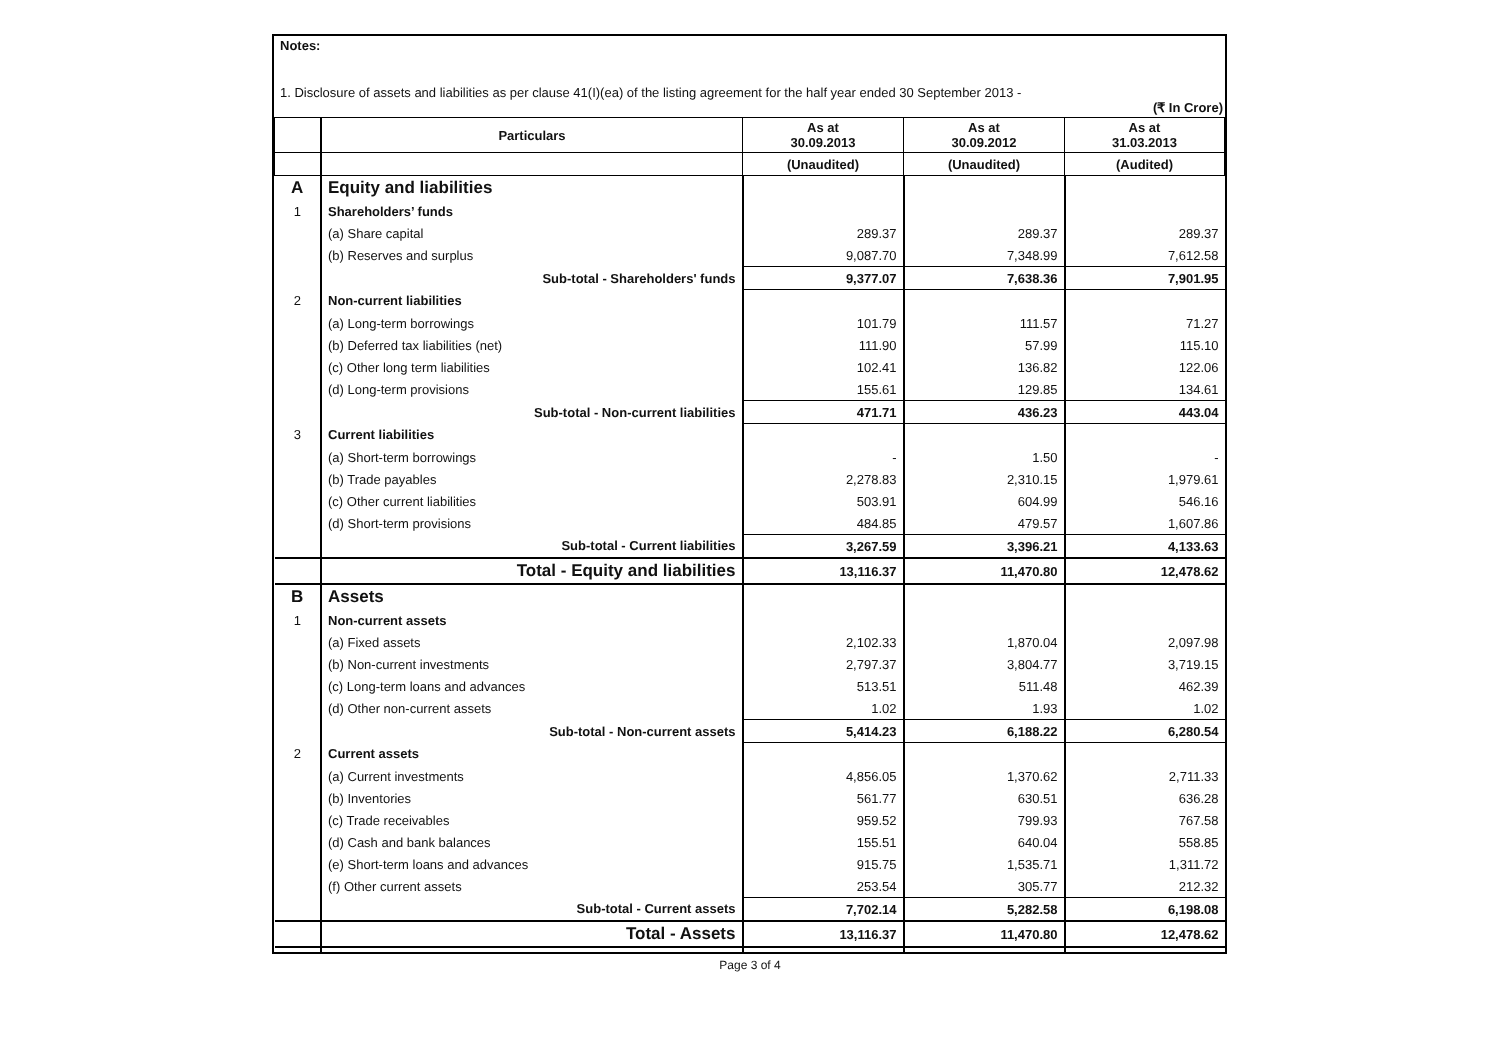Notes:
1. Disclosure of assets and liabilities as per clause 41(I)(ea) of the listing agreement for the half year ended 30 September 2013 -
(₹ In Crore)
| | Particulars | As at 30.09.2013 | As at 30.09.2012 | As at 31.03.2013 |
| --- | --- | --- | --- | --- |
| | | (Unaudited) | (Unaudited) | (Audited) |
| A | Equity and liabilities | | | |
| 1 | Shareholders’ funds | | | |
| | (a) Share capital | 289.37 | 289.37 | 289.37 |
| | (b) Reserves and surplus | 9,087.70 | 7,348.99 | 7,612.58 |
| | Sub-total - Shareholders' funds | 9,377.07 | 7,638.36 | 7,901.95 |
| 2 | Non-current liabilities | | | |
| | (a) Long-term borrowings | 101.79 | 111.57 | 71.27 |
| | (b) Deferred tax liabilities (net) | 111.90 | 57.99 | 115.10 |
| | (c) Other long term liabilities | 102.41 | 136.82 | 122.06 |
| | (d) Long-term provisions | 155.61 | 129.85 | 134.61 |
| | Sub-total - Non-current liabilities | 471.71 | 436.23 | 443.04 |
| 3 | Current liabilities | | | |
| | (a) Short-term borrowings | - | 1.50 | - |
| | (b) Trade payables | 2,278.83 | 2,310.15 | 1,979.61 |
| | (c) Other current liabilities | 503.91 | 604.99 | 546.16 |
| | (d) Short-term provisions | 484.85 | 479.57 | 1,607.86 |
| | Sub-total - Current liabilities | 3,267.59 | 3,396.21 | 4,133.63 |
| | Total - Equity and liabilities | 13,116.37 | 11,470.80 | 12,478.62 |
| B | Assets | | | |
| 1 | Non-current assets | | | |
| | (a) Fixed assets | 2,102.33 | 1,870.04 | 2,097.98 |
| | (b) Non-current investments | 2,797.37 | 3,804.77 | 3,719.15 |
| | (c) Long-term loans and advances | 513.51 | 511.48 | 462.39 |
| | (d) Other non-current assets | 1.02 | 1.93 | 1.02 |
| | Sub-total - Non-current assets | 5,414.23 | 6,188.22 | 6,280.54 |
| 2 | Current assets | | | |
| | (a) Current investments | 4,856.05 | 1,370.62 | 2,711.33 |
| | (b) Inventories | 561.77 | 630.51 | 636.28 |
| | (c) Trade receivables | 959.52 | 799.93 | 767.58 |
| | (d) Cash and bank balances | 155.51 | 640.04 | 558.85 |
| | (e) Short-term loans and advances | 915.75 | 1,535.71 | 1,311.72 |
| | (f) Other current assets | 253.54 | 305.77 | 212.32 |
| | Sub-total - Current assets | 7,702.14 | 5,282.58 | 6,198.08 |
| | Total - Assets | 13,116.37 | 11,470.80 | 12,478.62 |
Page 3 of 4